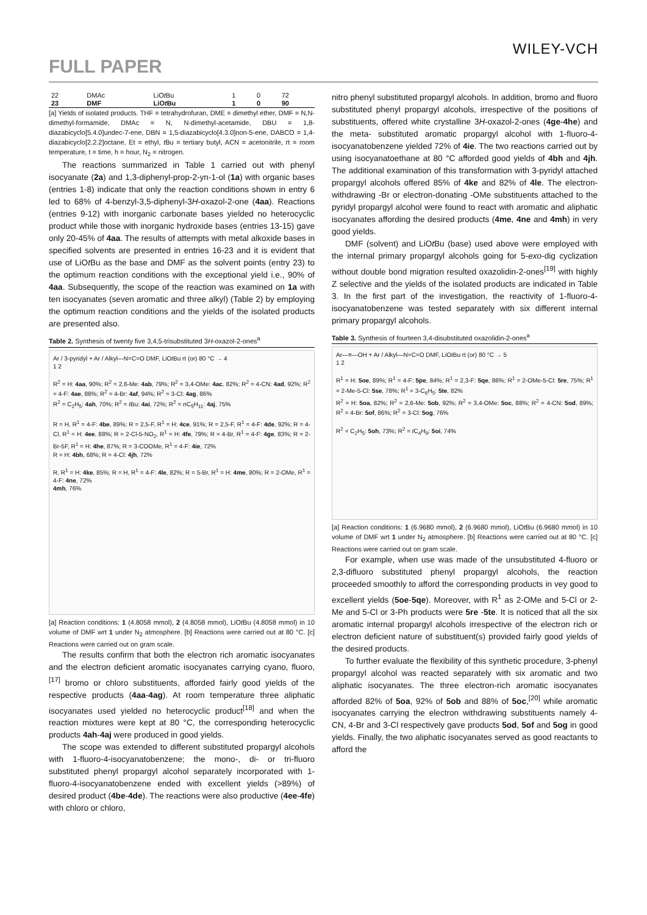WILEY-VCH
FULL PAPER
| 22 | DMAc | LiO t Bu | 1 | 0 | 72 |
| 23 | DMF | LiO t Bu | 1 | 0 | 90 |
[a] Yields of isolated products. THF = tetrahydrofuran, DME = dimethyl ether, DMF = N,N-dimethyl-formamide, DMAc = N, N-dimethyl-acetamide, DBU = 1,8-diazabicyclo[5.4.0]undec-7-ene, DBN = 1,5-diazabicyclo[4.3.0]non-5-ene, DABCO = 1,4-diazabicyclo[2.2.2]octane, Et = ethyl, t Bu = tertiary butyl, ACN = acetonitrile, rt = room temperature, t = time, h = hour, N<sub>2</sub> = nitrogen.
The reactions summarized in Table 1 carried out with phenyl isocyanate (2a) and 1,3-diphenyl-prop-2-yn-1-ol (1a) with organic bases (entries 1-8) indicate that only the reaction conditions shown in entry 6 led to 68% of 4-benzyl-3,5-diphenyl-3H-oxazol-2-one (4aa). Reactions (entries 9-12) with inorganic carbonate bases yielded no heterocyclic product while those with inorganic hydroxide bases (entries 13-15) gave only 20-45% of 4aa. The results of attempts with metal alkoxide bases in specified solvents are presented in entries 16-23 and it is evident that use of LiOt Bu as the base and DMF as the solvent points (entry 23) to the optimum reaction conditions with the exceptional yield i.e., 90% of 4aa. Subsequently, the scope of the reaction was examined on 1a with ten isocyanates (seven aromatic and three alkyl) (Table 2) by employing the optimum reaction conditions and the yields of the isolated products are presented also.
Table 2. Synthesis of twenty five 3,4,5-trisubstituted 3H-oxazol-2-ones<sup>a</sup>
Ar / 3-pyridyl + Ar / Alkyl—N=C=O DMF, LiOt Bu rt (or) 80 °C → 4
1 2
R<sup>2</sup> = H: 4aa, 90%; R<sup>2</sup> = 2,6-Me: 4ab, 79%; R<sup>2</sup> = 3,4-OMe: 4ac, 82%; R<sup>2</sup> = 4-CN: 4ad, 92%; R<sup>2</sup> = 4-F: 4ae, 88%; R<sup>2</sup> = 4-Br: 4af, 94%; R<sup>2</sup> = 3-Cl: 4ag, 86%
R<sup>2</sup> = C<sub>2</sub>H<sub>5</sub>: 4ah, 70%; R<sup>2</sup> = t Bu: 4ai, 72%; R<sup>2</sup> = n C<sub>5</sub>H<sub>11</sub>: 4aj, 75%
R = H, R<sup>1</sup> = 4-F: 4be, 89%; R = 2,5-F, R<sup>1</sup> = H: 4ce, 91%; R = 2,5-F, R<sup>1</sup> = 4-F: 4de, 92%; R = 4-Cl, R<sup>1</sup> = H: 4ee, 88%; R = 2-Cl-5-NO<sub>2</sub>, R<sup>1</sup> = H: 4fe, 79%; R = 4-Br, R<sup>1</sup> = 4-F: 4ge, 83%; R = 2-Br-5F, R<sup>1</sup> = H: 4he, 87%; R = 3-COOMe, R<sup>1</sup> = 4-F: 4ie, 72%
R = H: 4bh, 68%; R = 4-Cl: 4jh, 72%
R, R<sup>1</sup> = H: 4ke, 85%; R = H, R<sup>1</sup> = 4-F: 4le, 82%; R = 5-Br, R<sup>1</sup> = H: 4me, 80%; R = 2-OMe, R<sup>1</sup> = 4-F: 4ne, 72%
4mh, 76%
[a] Reaction conditions: 1 (4.8058 mmol), 2 (4.8058 mmol), LiOt Bu (4.8058 mmol) in 10 volume of DMF wrt 1 under N<sub>2</sub> atmosphere. [b] Reactions were carried out at 80 °C. [c] Reactions were carried out on gram scale.
The results confirm that both the electron rich aromatic isocyanates and the electron deficient aromatic isocyanates carrying cyano, fluoro,<sup>[17]</sup> bromo or chloro substituents, afforded fairly good yields of the respective products (4aa-4ag). At room temperature three aliphatic isocyanates used yielded no heterocyclic product<sup>[18]</sup> and when the reaction mixtures were kept at 80 °C, the corresponding heterocyclic products 4ah-4aj were produced in good yields.
The scope was extended to different substituted propargyl alcohols with 1-fluoro-4-isocyanatobenzene; the mono-, di- or tri-fluoro substituted phenyl propargyl alcohol separately incorporated with 1-fluoro-4-isocyanatobenzene ended with excellent yields (>89%) of desired product (4be-4de). The reactions were also productive (4ee-4fe) with chloro or chloro,
nitro phenyl substituted propargyl alcohols. In addition, bromo and fluoro substituted phenyl propargyl alcohols, irrespective of the positions of substituents, offered white crystalline 3H-oxazol-2-ones (4ge-4he) and the meta- substituted aromatic propargyl alcohol with 1-fluoro-4-isocyanatobenzene yielded 72% of 4ie. The two reactions carried out by using isocyanatoethane at 80 °C afforded good yields of 4bh and 4jh. The additional examination of this transformation with 3-pyridyl attached propargyl alcohols offered 85% of 4ke and 82% of 4le. The electron-withdrawing -Br or electron-donating -OMe substituents attached to the pyridyl propargyl alcohol were found to react with aromatic and aliphatic isocyanates affording the desired products (4me, 4ne and 4mh) in very good yields.
DMF (solvent) and LiOt Bu (base) used above were employed with the internal primary propargyl alcohols going for 5-exo-dig cyclization without double bond migration resulted oxazolidin-2-ones<sup>[19]</sup> with highly Z selective and the yields of the isolated products are indicated in Table 3. In the first part of the investigation, the reactivity of 1-fluoro-4-isocyanatobenzene was tested separately with six different internal primary propargyl alcohols.
Table 3. Synthesis of fourteen 3,4-disubstituted oxazolidin-2-ones<sup>a</sup>
Ar—≡—OH + Ar / Alkyl—N=C=O DMF, LiOt Bu rt (or) 80 °C → 5
1 2
R<sup>1</sup> = H: 5oe, 89%; R<sup>1</sup> = 4-F: 5pe, 84%; R<sup>1</sup> = 2,3-F: 5qe, 86%; R<sup>1</sup> = 2-OMe-5-Cl: 5re, 75%; R<sup>1</sup> = 2-Me-5-Cl: 5se, 78%; R<sup>1</sup> = 3-C<sub>6</sub>H<sub>5</sub>: 5te, 82%
R<sup>2</sup> = H: 5oa, 82%; R<sup>2</sup> = 2,6-Me: 5ob, 92%; R<sup>2</sup> = 3,4-OMe: 5oc, 88%; R<sup>2</sup> = 4-CN: 5od, 89%; R<sup>2</sup> = 4-Br: 5of, 86%; R<sup>2</sup> = 3-Cl: 5og, 76%
R<sup>2</sup> = C<sub>2</sub>H<sub>5</sub>: 5oh, 73%; R<sup>2</sup> = t C<sub>4</sub>H<sub>9</sub>: 5oi, 74%
[a] Reaction conditions: 1 (6.9680 mmol), 2 (6.9680 mmol), LiOt Bu (6.9680 mmol) in 10 volume of DMF wrt 1 under N<sub>2</sub> atmosphere. [b] Reactions were carried out at 80 °C. [c] Reactions were carried out on gram scale.
For example, when use was made of the unsubstituted 4-fluoro or 2,3-difluoro substituted phenyl propargyl alcohols, the reaction proceeded smoothly to afford the corresponding products in vey good to excellent yields (5oe-5qe). Moreover, with R<sup>1</sup> as 2-OMe and 5-Cl or 2-Me and 5-Cl or 3-Ph products were 5re -5te. It is noticed that all the six aromatic internal propargyl alcohols irrespective of the electron rich or electron deficient nature of substituent(s) provided fairly good yields of the desired products.
To further evaluate the flexibility of this synthetic procedure, 3-phenyl propargyl alcohol was reacted separately with six aromatic and two aliphatic isocyanates. The three electron-rich aromatic isocyanates afforded 82% of 5oa, 92% of 5ob and 88% of 5oc,<sup>[20]</sup> while aromatic isocyanates carrying the electron withdrawing substituents namely 4-CN, 4-Br and 3-Cl respectively gave products 5od, 5of and 5og in good yields. Finally, the two aliphatic isocyanates served as good reactants to afford the